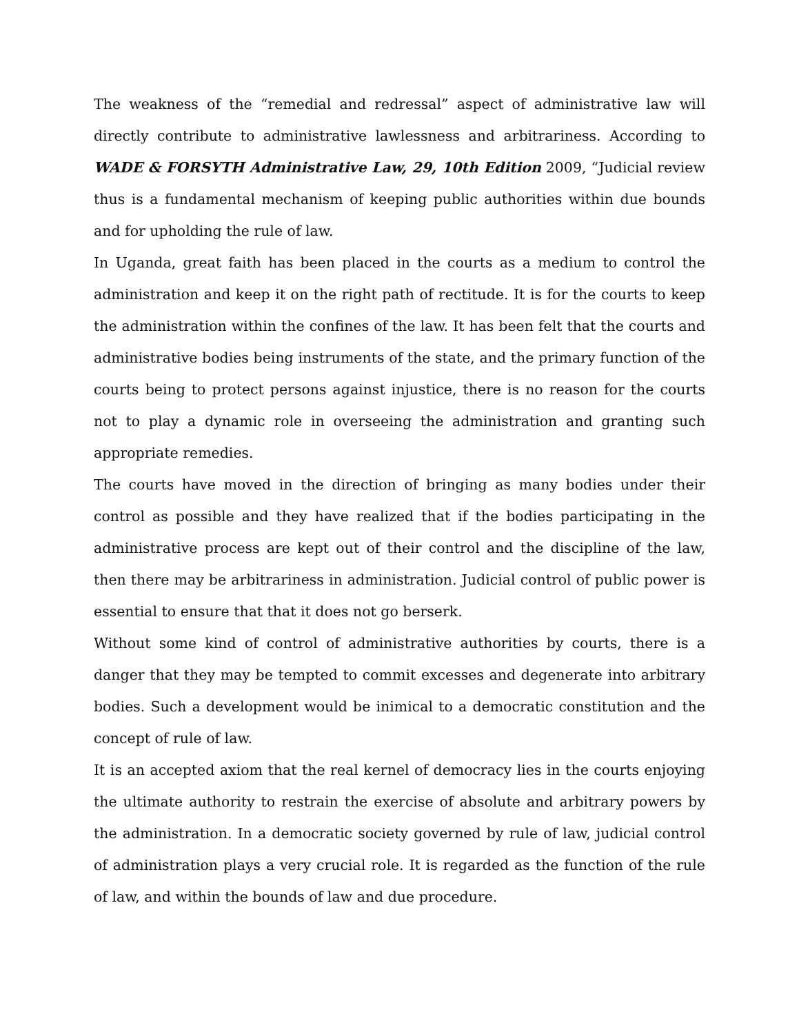The weakness of the “remedial and redressal” aspect of administrative law will directly contribute to administrative lawlessness and arbitrariness. According to WADE & FORSYTH Administrative Law, 29, 10th Edition 2009, “Judicial review thus is a fundamental mechanism of keeping public authorities within due bounds and for upholding the rule of law.
In Uganda, great faith has been placed in the courts as a medium to control the administration and keep it on the right path of rectitude. It is for the courts to keep the administration within the confines of the law. It has been felt that the courts and administrative bodies being instruments of the state, and the primary function of the courts being to protect persons against injustice, there is no reason for the courts not to play a dynamic role in overseeing the administration and granting such appropriate remedies.
The courts have moved in the direction of bringing as many bodies under their control as possible and they have realized that if the bodies participating in the administrative process are kept out of their control and the discipline of the law, then there may be arbitrariness in administration. Judicial control of public power is essential to ensure that that it does not go berserk.
Without some kind of control of administrative authorities by courts, there is a danger that they may be tempted to commit excesses and degenerate into arbitrary bodies. Such a development would be inimical to a democratic constitution and the concept of rule of law.
It is an accepted axiom that the real kernel of democracy lies in the courts enjoying the ultimate authority to restrain the exercise of absolute and arbitrary powers by the administration. In a democratic society governed by rule of law, judicial control of administration plays a very crucial role. It is regarded as the function of the rule of law, and within the bounds of law and due procedure.